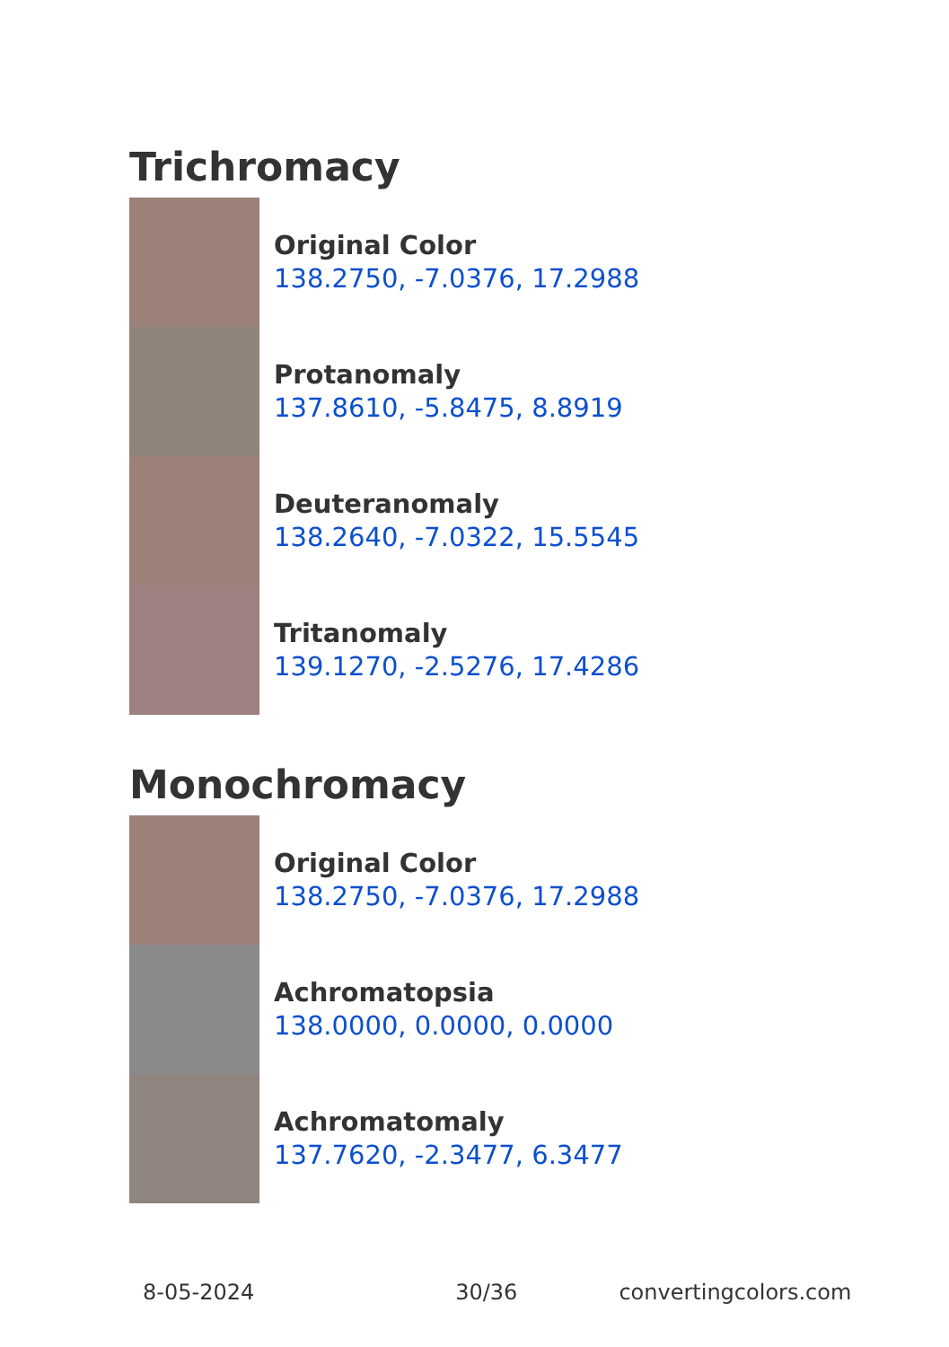Trichromacy
Original Color
138.2750, -7.0376, 17.2988
Protanomaly
137.8610, -5.8475, 8.8919
Deuteranomaly
138.2640, -7.0322, 15.5545
Tritanomaly
139.1270, -2.5276, 17.4286
Monochromacy
Original Color
138.2750, -7.0376, 17.2988
Achromatopsia
138.0000, 0.0000, 0.0000
Achromatomaly
137.7620, -2.3477, 6.3477
8-05-2024 30/36 convertingcolors.com